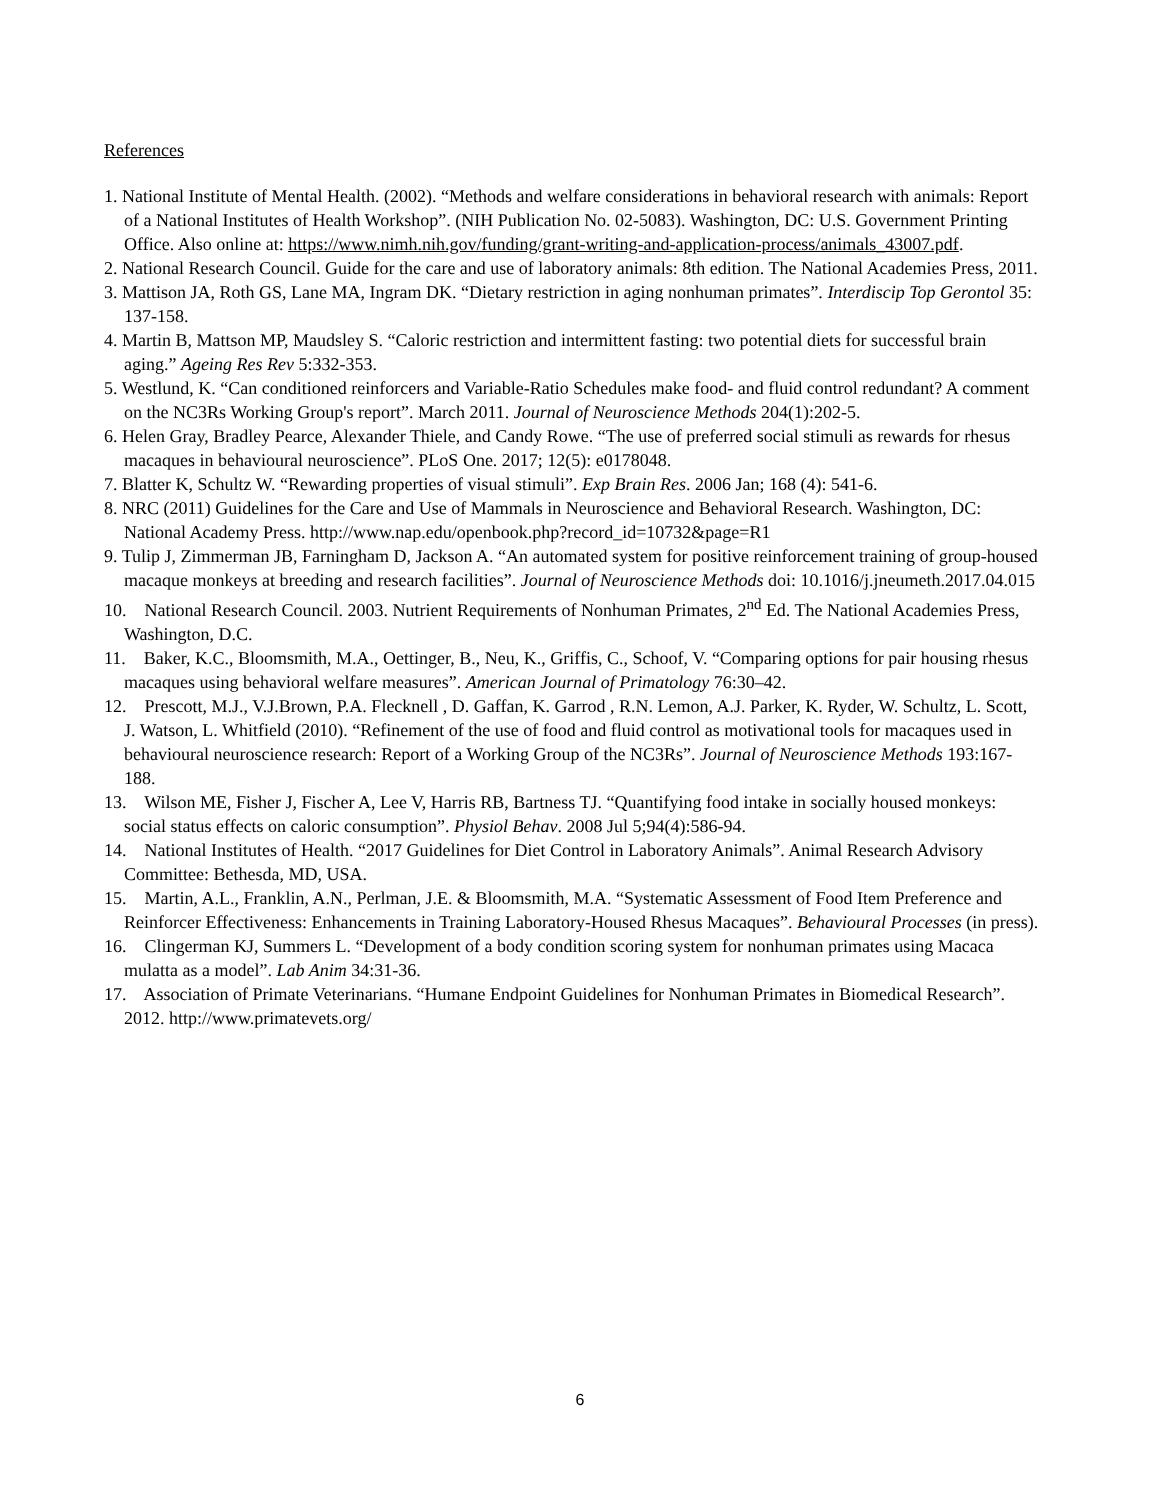References
1. National Institute of Mental Health. (2002). “Methods and welfare considerations in behavioral research with animals: Report of a National Institutes of Health Workshop”. (NIH Publication No. 02-5083). Washington, DC: U.S. Government Printing Office. Also online at: https://www.nimh.nih.gov/funding/grant-writing-and-application-process/animals_43007.pdf.
2. National Research Council. Guide for the care and use of laboratory animals: 8th edition. The National Academies Press, 2011.
3. Mattison JA, Roth GS, Lane MA, Ingram DK. “Dietary restriction in aging nonhuman primates”. Interdiscip Top Gerontol 35: 137-158.
4. Martin B, Mattson MP, Maudsley S. “Caloric restriction and intermittent fasting: two potential diets for successful brain aging.” Ageing Res Rev 5:332-353.
5. Westlund, K. “Can conditioned reinforcers and Variable-Ratio Schedules make food- and fluid control redundant? A comment on the NC3Rs Working Group's report”. March 2011. Journal of Neuroscience Methods 204(1):202-5.
6. Helen Gray, Bradley Pearce, Alexander Thiele, and Candy Rowe. “The use of preferred social stimuli as rewards for rhesus macaques in behavioural neuroscience”. PLoS One. 2017; 12(5): e0178048.
7. Blatter K, Schultz W. “Rewarding properties of visual stimuli”. Exp Brain Res. 2006 Jan; 168 (4): 541-6.
8. NRC (2011) Guidelines for the Care and Use of Mammals in Neuroscience and Behavioral Research. Washington, DC: National Academy Press. http://www.nap.edu/openbook.php?record_id=10732&page=R1
9. Tulip J, Zimmerman JB, Farningham D, Jackson A. “An automated system for positive reinforcement training of group-housed macaque monkeys at breeding and research facilities”. Journal of Neuroscience Methods doi: 10.1016/j.jneumeth.2017.04.015
10. National Research Council. 2003. Nutrient Requirements of Nonhuman Primates, 2<sup>nd</sup> Ed. The National Academies Press, Washington, D.C.
11. Baker, K.C., Bloomsmith, M.A., Oettinger, B., Neu, K., Griffis, C., Schoof, V. “Comparing options for pair housing rhesus macaques using behavioral welfare measures”. American Journal of Primatology 76:30–42.
12. Prescott, M.J., V.J.Brown, P.A. Flecknell , D. Gaffan, K. Garrod , R.N. Lemon, A.J. Parker, K. Ryder, W. Schultz, L. Scott, J. Watson, L. Whitfield (2010). “Refinement of the use of food and fluid control as motivational tools for macaques used in behavioural neuroscience research: Report of a Working Group of the NC3Rs”. Journal of Neuroscience Methods 193:167-188.
13. Wilson ME, Fisher J, Fischer A, Lee V, Harris RB, Bartness TJ. “Quantifying food intake in socially housed monkeys: social status effects on caloric consumption”. Physiol Behav. 2008 Jul 5;94(4):586-94.
14. National Institutes of Health. “2017 Guidelines for Diet Control in Laboratory Animals”. Animal Research Advisory Committee: Bethesda, MD, USA.
15. Martin, A.L., Franklin, A.N., Perlman, J.E. & Bloomsmith, M.A. “Systematic Assessment of Food Item Preference and Reinforcer Effectiveness: Enhancements in Training Laboratory-Housed Rhesus Macaques”. Behavioural Processes (in press).
16. Clingerman KJ, Summers L. “Development of a body condition scoring system for nonhuman primates using Macaca mulatta as a model”. Lab Anim 34:31-36.
17. Association of Primate Veterinarians. “Humane Endpoint Guidelines for Nonhuman Primates in Biomedical Research”. 2012. http://www.primatevets.org/
6